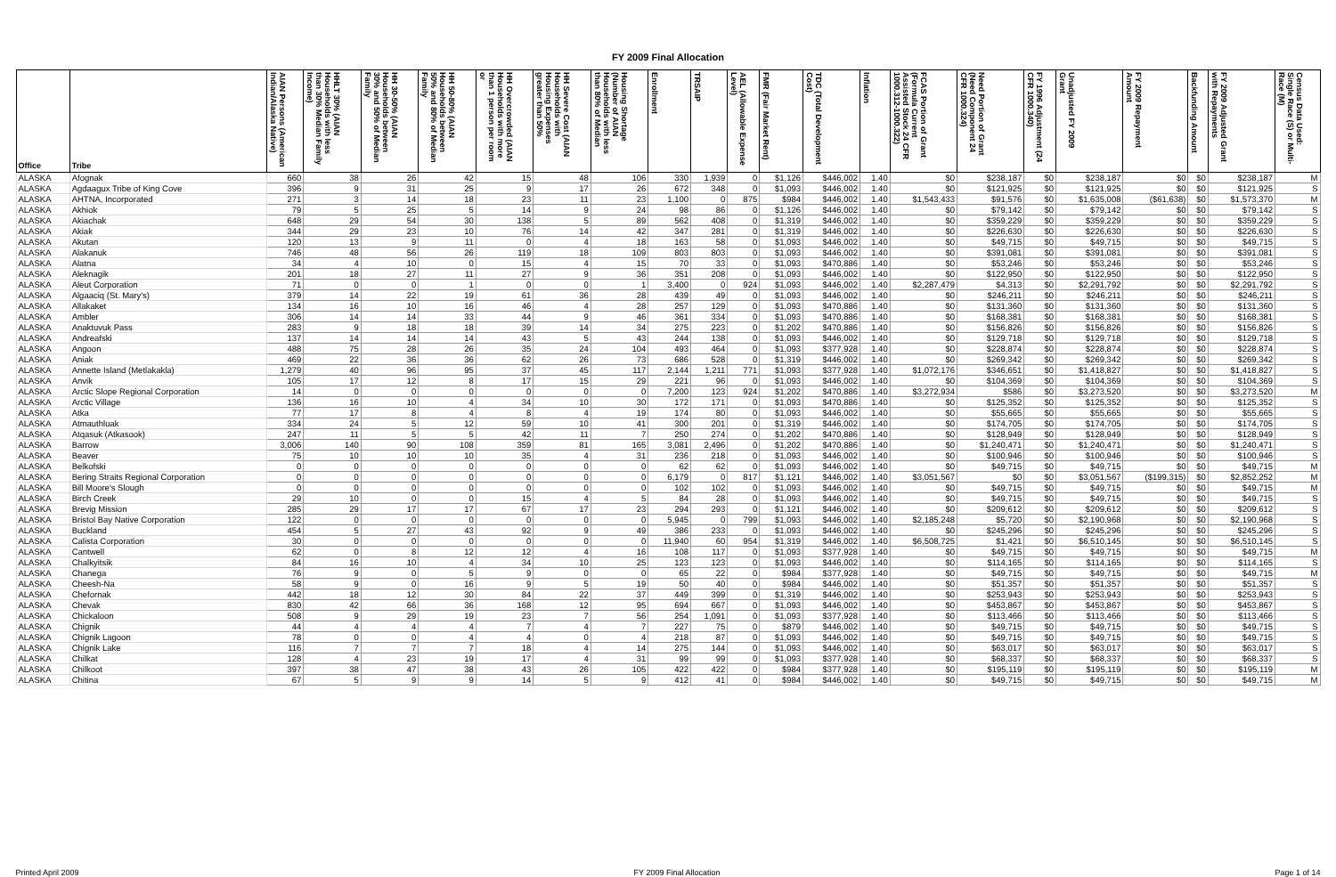FY 2009 Final Allocation
| Office | Tribe | AIAN Persons (American Indian/Alaska Native) | HHLT 30% (AIAN Households with less than 30% Median Family Income) | HH 30-50% (AIAN Households between 30% and 50% of Median Family | HH 50-80% (AIAN Households between 50% and 80% of Median Family | HH Overcrowded (AIAN Households with more than 1 person per room or | HH Severe Cost (AIAN Households with Housing Expenses greater than 50% | Housing Shortage (Number of AIAN Households with less than 80% of Median | Enrollment | TRSAIP | AEL (Allowable Expense Level) | FMR (Fair Market Rent) | TDC (Total Development Cost) | Inflation | FCAS Portion of Grant (Formula Current Assisted Stock 24 CFR 1000.312-1000.322) | Need Portion of Grant (Need Component 24 CFR 1000.324) | FY 1996 Adjustment (24 CFR 1000.340) | Unadjusted FY 2009 Grant | FY 2009 Repayment Amount | Backfunding Amount | FY 2009 Adjusted Grant with Repayments | Census Data Used: Single Race (S) or Multi-Race (M) |
| --- | --- | --- | --- | --- | --- | --- | --- | --- | --- | --- | --- | --- | --- | --- | --- | --- | --- | --- | --- | --- | --- | --- |
| ALASKA | Afognak | 660 | 38 | 26 | 42 | 15 | 48 | 106 | 330 | 1,939 | 0 | $1,126 | $446,002 | 1.40 | $0 | $238,187 | $0 | $238,187 | $0 | $0 | $238,187 | M |
| ALASKA | Agdaagux Tribe of King Cove | 396 | 9 | 31 | 25 | 9 | 17 | 26 | 672 | 348 | 0 | $1,093 | $446,002 | 1.40 | $0 | $121,925 | $0 | $121,925 | $0 | $0 | $121,925 | S |
| ALASKA | AHTNA, Incorporated | 271 | 3 | 14 | 18 | 23 | 11 | 23 | 1,100 | 0 | 875 | $984 | $446,002 | 1.40 | $1,543,433 | $91,576 | $0 | $1,635,008 | ($61,638) | $0 | $1,573,370 | M |
| ALASKA | Akhiok | 79 | 5 | 25 | 5 | 14 | 9 | 24 | 98 | 86 | 0 | $1,126 | $446,002 | 1.40 | $0 | $79,142 | $0 | $79,142 | $0 | $0 | $79,142 | S |
| ALASKA | Akiachak | 648 | 29 | 54 | 30 | 138 | 5 | 89 | 562 | 408 | 0 | $1,319 | $446,002 | 1.40 | $0 | $359,229 | $0 | $359,229 | $0 | $0 | $359,229 | S |
| ALASKA | Akiak | 344 | 29 | 23 | 10 | 76 | 14 | 42 | 347 | 281 | 0 | $1,319 | $446,002 | 1.40 | $0 | $226,630 | $0 | $226,630 | $0 | $0 | $226,630 | S |
| ALASKA | Akutan | 120 | 13 | 9 | 11 | 0 | 4 | 18 | 163 | 58 | 0 | $1,093 | $446,002 | 1.40 | $0 | $49,715 | $0 | $49,715 | $0 | $0 | $49,715 | S |
| ALASKA | Alakanuk | 746 | 48 | 56 | 26 | 119 | 18 | 109 | 803 | 803 | 0 | $1,093 | $446,002 | 1.40 | $0 | $391,081 | $0 | $391,081 | $0 | $0 | $391,081 | S |
| ALASKA | Alatna | 34 | 4 | 10 | 0 | 15 | 4 | 15 | 70 | 33 | 0 | $1,093 | $470,886 | 1.40 | $0 | $53,246 | $0 | $53,246 | $0 | $0 | $53,246 | S |
| ALASKA | Aleknagik | 201 | 18 | 27 | 11 | 27 | 9 | 36 | 351 | 208 | 0 | $1,093 | $446,002 | 1.40 | $0 | $122,950 | $0 | $122,950 | $0 | $0 | $122,950 | S |
| ALASKA | Aleut Corporation | 71 | 0 | 0 | 1 | 0 | 0 | 1 | 3,400 | 0 | 924 | $1,093 | $446,002 | 1.40 | $2,287,479 | $4,313 | $0 | $2,291,792 | $0 | $0 | $2,291,792 | S |
| ALASKA | Algaaciq (St. Mary's) | 379 | 14 | 22 | 19 | 61 | 36 | 28 | 439 | 49 | 0 | $1,093 | $446,002 | 1.40 | $0 | $246,211 | $0 | $246,211 | $0 | $0 | $246,211 | S |
| ALASKA | Allakaket | 134 | 16 | 10 | 16 | 46 | 4 | 28 | 257 | 129 | 0 | $1,093 | $470,886 | 1.40 | $0 | $131,360 | $0 | $131,360 | $0 | $0 | $131,360 | S |
| ALASKA | Ambler | 306 | 14 | 14 | 33 | 44 | 9 | 46 | 361 | 334 | 0 | $1,093 | $470,886 | 1.40 | $0 | $168,381 | $0 | $168,381 | $0 | $0 | $168,381 | S |
| ALASKA | Anaktuvuk Pass | 283 | 9 | 18 | 18 | 39 | 14 | 34 | 275 | 223 | 0 | $1,202 | $470,886 | 1.40 | $0 | $156,826 | $0 | $156,826 | $0 | $0 | $156,826 | S |
| ALASKA | Andreafski | 137 | 14 | 14 | 14 | 43 | 5 | 43 | 244 | 138 | 0 | $1,093 | $446,002 | 1.40 | $0 | $129,718 | $0 | $129,718 | $0 | $0 | $129,718 | S |
| ALASKA | Angoon | 488 | 75 | 28 | 26 | 35 | 24 | 104 | 493 | 464 | 0 | $1,093 | $377,928 | 1.40 | $0 | $228,874 | $0 | $228,874 | $0 | $0 | $228,874 | S |
| ALASKA | Aniak | 469 | 22 | 36 | 36 | 62 | 26 | 73 | 686 | 528 | 0 | $1,319 | $446,002 | 1.40 | $0 | $269,342 | $0 | $269,342 | $0 | $0 | $269,342 | S |
| ALASKA | Annette Island (Metlakakla) | 1,279 | 40 | 96 | 95 | 37 | 45 | 117 | 2,144 | 1,211 | 771 | $1,093 | $377,928 | 1.40 | $1,072,176 | $346,651 | $0 | $1,418,827 | $0 | $0 | $1,418,827 | S |
| ALASKA | Anvik | 105 | 17 | 12 | 8 | 17 | 15 | 29 | 221 | 96 | 0 | $1,093 | $446,002 | 1.40 | $0 | $104,369 | $0 | $104,369 | $0 | $0 | $104,369 | S |
| ALASKA | Arctic Slope Regional Corporation | 14 | 0 | 0 | 0 | 0 | 0 | 0 | 7,200 | 123 | 924 | $1,202 | $470,886 | 1.40 | $3,272,934 | $586 | $0 | $3,273,520 | $0 | $0 | $3,273,520 | M |
| ALASKA | Arctic Village | 136 | 16 | 10 | 4 | 34 | 10 | 30 | 172 | 171 | 0 | $1,093 | $470,886 | 1.40 | $0 | $125,352 | $0 | $125,352 | $0 | $0 | $125,352 | S |
| ALASKA | Atka | 77 | 17 | 8 | 4 | 8 | 4 | 19 | 174 | 80 | 0 | $1,093 | $446,002 | 1.40 | $0 | $55,665 | $0 | $55,665 | $0 | $0 | $55,665 | S |
| ALASKA | Atmauthluak | 334 | 24 | 5 | 12 | 59 | 10 | 41 | 300 | 201 | 0 | $1,319 | $446,002 | 1.40 | $0 | $174,705 | $0 | $174,705 | $0 | $0 | $174,705 | S |
| ALASKA | Atqasuk (Atkasook) | 247 | 11 | 5 | 5 | 42 | 11 | 7 | 250 | 274 | 0 | $1,202 | $470,886 | 1.40 | $0 | $128,949 | $0 | $128,949 | $0 | $0 | $128,949 | S |
| ALASKA | Barrow | 3,006 | 140 | 90 | 108 | 359 | 81 | 165 | 3,081 | 2,496 | 0 | $1,202 | $470,886 | 1.40 | $0 | $1,240,471 | $0 | $1,240,471 | $0 | $0 | $1,240,471 | S |
| ALASKA | Beaver | 75 | 10 | 10 | 10 | 35 | 4 | 31 | 236 | 218 | 0 | $1,093 | $446,002 | 1.40 | $0 | $100,946 | $0 | $100,946 | $0 | $0 | $100,946 | S |
| ALASKA | Belkofski | 0 | 0 | 0 | 0 | 0 | 0 | 0 | 62 | 62 | 0 | $1,093 | $446,002 | 1.40 | $0 | $49,715 | $0 | $49,715 | $0 | $0 | $49,715 | M |
| ALASKA | Bering Straits Regional Corporation | 0 | 0 | 0 | 0 | 0 | 0 | 0 | 6,179 | 0 | 817 | $1,121 | $446,002 | 1.40 | $3,051,567 | $0 | $0 | $3,051,567 | ($199,315) | $0 | $2,852,252 | M |
| ALASKA | Bill Moore's Slough | 0 | 0 | 0 | 0 | 0 | 0 | 0 | 102 | 102 | 0 | $1,093 | $446,002 | 1.40 | $0 | $49,715 | $0 | $49,715 | $0 | $0 | $49,715 | M |
| ALASKA | Birch Creek | 29 | 10 | 0 | 0 | 15 | 4 | 5 | 84 | 28 | 0 | $1,093 | $446,002 | 1.40 | $0 | $49,715 | $0 | $49,715 | $0 | $0 | $49,715 | S |
| ALASKA | Brevig Mission | 285 | 29 | 17 | 17 | 67 | 17 | 23 | 294 | 293 | 0 | $1,121 | $446,002 | 1.40 | $0 | $209,612 | $0 | $209,612 | $0 | $0 | $209,612 | S |
| ALASKA | Bristol Bay Native Corporation | 122 | 0 | 0 | 0 | 0 | 0 | 0 | 5,945 | 0 | 799 | $1,093 | $446,002 | 1.40 | $2,185,248 | $5,720 | $0 | $2,190,968 | $0 | $0 | $2,190,968 | S |
| ALASKA | Buckland | 454 | 5 | 27 | 43 | 92 | 9 | 49 | 386 | 233 | 0 | $1,093 | $446,002 | 1.40 | $0 | $245,296 | $0 | $245,296 | $0 | $0 | $245,296 | S |
| ALASKA | Calista Corporation | 30 | 0 | 0 | 0 | 0 | 0 | 0 | 11,940 | 60 | 954 | $1,319 | $446,002 | 1.40 | $6,508,725 | $1,421 | $0 | $6,510,145 | $0 | $0 | $6,510,145 | S |
| ALASKA | Cantwell | 62 | 0 | 8 | 12 | 12 | 4 | 16 | 108 | 117 | 0 | $1,093 | $377,928 | 1.40 | $0 | $49,715 | $0 | $49,715 | $0 | $0 | $49,715 | M |
| ALASKA | Chalkyitsik | 84 | 16 | 10 | 4 | 34 | 10 | 25 | 123 | 123 | 0 | $1,093 | $446,002 | 1.40 | $0 | $114,165 | $0 | $114,165 | $0 | $0 | $114,165 | S |
| ALASKA | Chanega | 76 | 9 | 0 | 5 | 9 | 0 | 0 | 65 | 22 | 0 | $984 | $377,928 | 1.40 | $0 | $49,715 | $0 | $49,715 | $0 | $0 | $49,715 | M |
| ALASKA | Cheesh-Na | 58 | 9 | 0 | 16 | 9 | 5 | 19 | 50 | 40 | 0 | $984 | $446,002 | 1.40 | $0 | $51,357 | $0 | $51,357 | $0 | $0 | $51,357 | S |
| ALASKA | Chefornak | 442 | 18 | 12 | 30 | 84 | 22 | 37 | 449 | 399 | 0 | $1,319 | $446,002 | 1.40 | $0 | $253,943 | $0 | $253,943 | $0 | $0 | $253,943 | S |
| ALASKA | Chevak | 830 | 42 | 66 | 36 | 168 | 12 | 95 | 694 | 667 | 0 | $1,093 | $446,002 | 1.40 | $0 | $453,867 | $0 | $453,867 | $0 | $0 | $453,867 | S |
| ALASKA | Chickaloon | 508 | 9 | 29 | 19 | 23 | 7 | 56 | 254 | 1,091 | 0 | $1,093 | $377,928 | 1.40 | $0 | $113,466 | $0 | $113,466 | $0 | $0 | $113,466 | S |
| ALASKA | Chignik | 44 | 4 | 4 | 4 | 7 | 4 | 7 | 227 | 75 | 0 | $879 | $446,002 | 1.40 | $0 | $49,715 | $0 | $49,715 | $0 | $0 | $49,715 | S |
| ALASKA | Chignik Lagoon | 78 | 0 | 0 | 4 | 4 | 0 | 4 | 218 | 87 | 0 | $1,093 | $446,002 | 1.40 | $0 | $49,715 | $0 | $49,715 | $0 | $0 | $49,715 | S |
| ALASKA | Chignik Lake | 116 | 7 | 7 | 7 | 18 | 4 | 14 | 275 | 144 | 0 | $1,093 | $446,002 | 1.40 | $0 | $63,017 | $0 | $63,017 | $0 | $0 | $63,017 | S |
| ALASKA | Chilkat | 128 | 4 | 23 | 19 | 17 | 4 | 31 | 99 | 99 | 0 | $1,093 | $377,928 | 1.40 | $0 | $68,337 | $0 | $68,337 | $0 | $0 | $68,337 | S |
| ALASKA | Chilkoot | 397 | 38 | 47 | 38 | 43 | 26 | 105 | 422 | 422 | 0 | $984 | $377,928 | 1.40 | $0 | $195,119 | $0 | $195,119 | $0 | $0 | $195,119 | M |
| ALASKA | Chitina | 67 | 5 | 9 | 9 | 14 | 5 | 9 | 412 | 41 | 0 | $984 | $446,002 | 1.40 | $0 | $49,715 | $0 | $49,715 | $0 | $0 | $49,715 | M |
Printed April 2009 FY 2009 Final Allocation Page 1 of 14